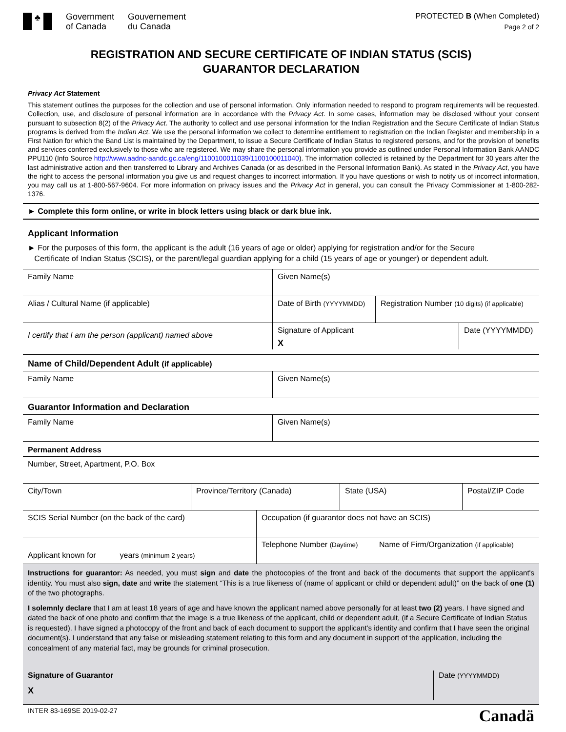♣
Government
of Canada
Gouvernement
du Canada
PROTECTED B (When Completed)
Page 2 of 2
REGISTRATION AND SECURE CERTIFICATE OF INDIAN STATUS (SCIS)
GUARANTOR DECLARATION
Privacy Act Statement
This statement outlines the purposes for the collection and use of personal information. Only information needed to respond to program requirements will be requested. Collection, use, and disclosure of personal information are in accordance with the Privacy Act. In some cases, information may be disclosed without your consent pursuant to subsection 8(2) of the Privacy Act. The authority to collect and use personal information for the Indian Registration and the Secure Certificate of Indian Status programs is derived from the Indian Act. We use the personal information we collect to determine entitlement to registration on the Indian Register and membership in a First Nation for which the Band List is maintained by the Department, to issue a Secure Certificate of Indian Status to registered persons, and for the provision of benefits and services conferred exclusively to those who are registered. We may share the personal information you provide as outlined under Personal Information Bank AANDC PPU110 (Info Source http://www.aadnc-aandc.gc.ca/eng/1100100011039/1100100011040). The information collected is retained by the Department for 30 years after the last administrative action and then transferred to Library and Archives Canada (or as described in the Personal Information Bank). As stated in the Privacy Act, you have the right to access the personal information you give us and request changes to incorrect information. If you have questions or wish to notify us of incorrect information, you may call us at 1-800-567-9604. For more information on privacy issues and the Privacy Act in general, you can consult the Privacy Commissioner at 1-800-282-1376.
► Complete this form online, or write in block letters using black or dark blue ink.
Applicant Information
► For the purposes of this form, the applicant is the adult (16 years of age or older) applying for registration and/or for the Secure
Certificate of Indian Status (SCIS), or the parent/legal guardian applying for a child (15 years of age or younger) or dependent adult.
Family Name Given Name(s)
Alias / Cultural Name (if applicable) Date of Birth (YYYYMMDD)
Registration Number (10 digits) (if applicable)
I certify that I am the person (applicant) named above
Signature of Applicant
X
Date (YYYYMMDD)
Name of Child/Dependent Adult (if applicable)
Family Name Given Name(s)
Guarantor Information and Declaration
Family Name Given Name(s)
Permanent Address
Number, Street, Apartment, P.O. Box
City/Town Province/Territory (Canada) State (USA) Postal/ZIP Code
SCIS Serial Number (on the back of the card) Occupation (if guarantor does not have an SCIS)
Applicant known for years (minimum 2 years)
Telephone Number (Daytime)
Name of Firm/Organization (if applicable)
Instructions for guarantor: As needed, you must sign and date the photocopies of the front and back of the documents that support the applicant's identity. You must also sign, date and write the statement “This is a true likeness of (name of applicant or child or dependent adult)” on the back of one (1) of the two photographs.
I solemnly declare that I am at least 18 years of age and have known the applicant named above personally for at least two (2) years. I have signed and dated the back of one photo and confirm that the image is a true likeness of the applicant, child or dependent adult, (if a Secure Certificate of Indian Status is requested). I have signed a photocopy of the front and back of each document to support the applicant's identity and confirm that I have seen the original document(s). I understand that any false or misleading statement relating to this form and any document in support of the application, including the concealment of any material fact, may be grounds for criminal prosecution.
Signature of Guarantor
X
Date (YYYYMMDD)
INTER 83-169SE 2019-02-27 Canadä